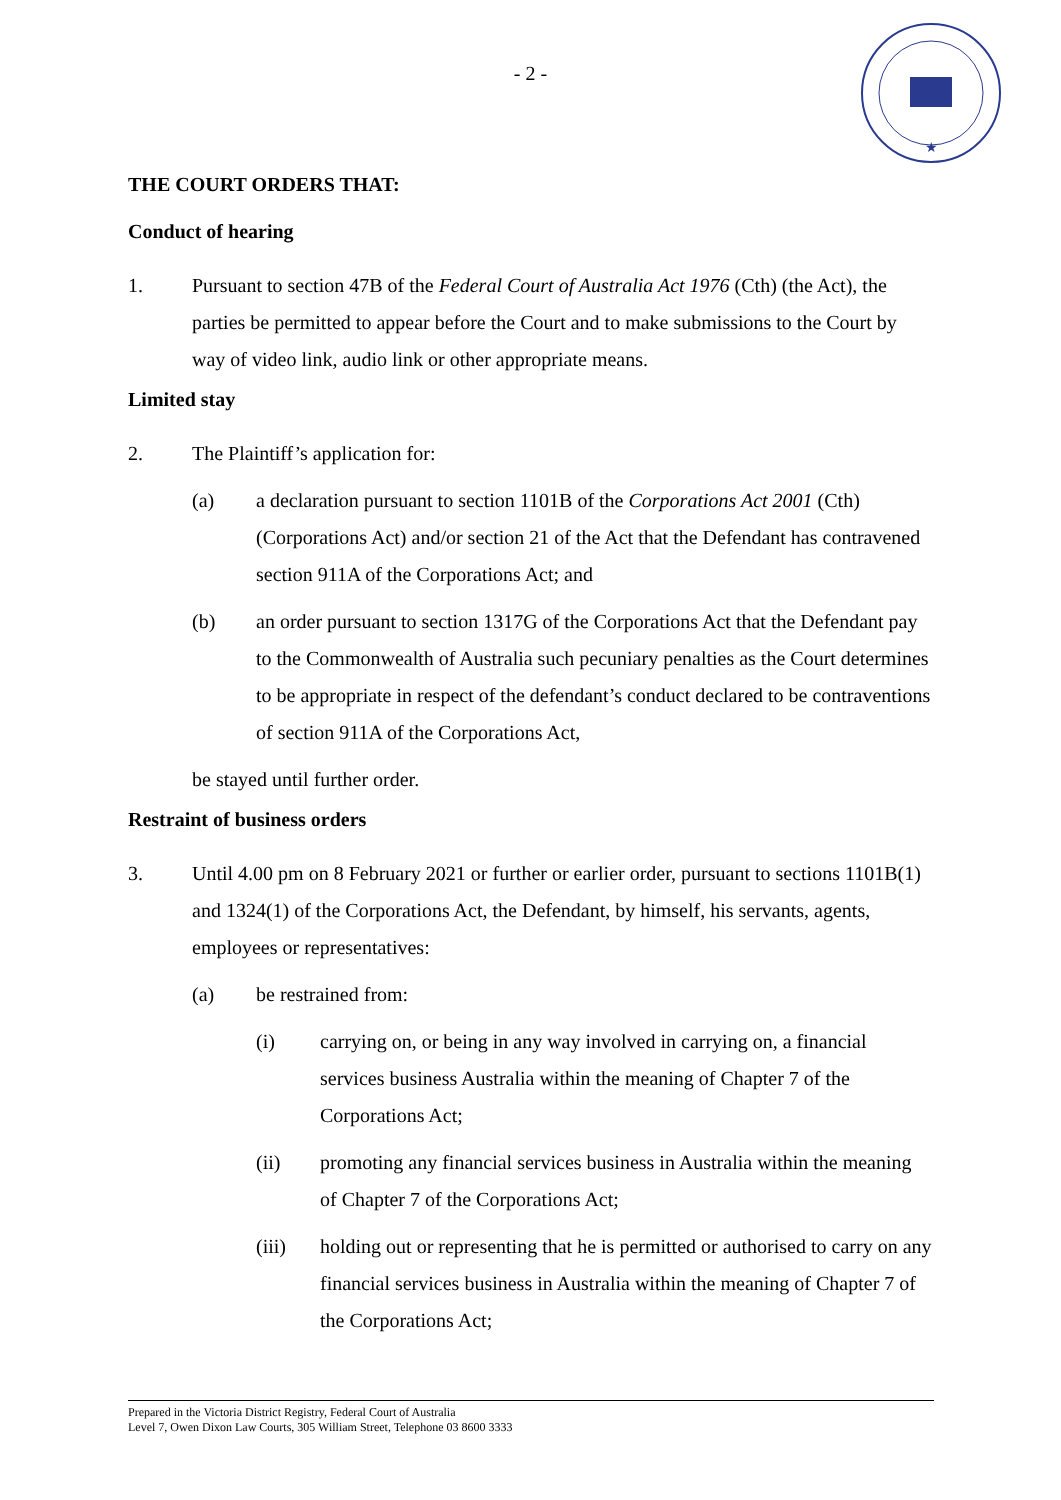★
- 2 -
THE COURT ORDERS THAT:
Conduct of hearing
1. Pursuant to section 47B of the Federal Court of Australia Act 1976 (Cth) (the Act), the parties be permitted to appear before the Court and to make submissions to the Court by way of video link, audio link or other appropriate means.
Limited stay
2. The Plaintiff’s application for:
(a) a declaration pursuant to section 1101B of the Corporations Act 2001 (Cth) (Corporations Act) and/or section 21 of the Act that the Defendant has contravened section 911A of the Corporations Act; and
(b) an order pursuant to section 1317G of the Corporations Act that the Defendant pay to the Commonwealth of Australia such pecuniary penalties as the Court determines to be appropriate in respect of the defendant’s conduct declared to be contraventions of section 911A of the Corporations Act,
be stayed until further order.
Restraint of business orders
3. Until 4.00 pm on 8 February 2021 or further or earlier order, pursuant to sections 1101B(1) and 1324(1) of the Corporations Act, the Defendant, by himself, his servants, agents, employees or representatives:
(a) be restrained from:
(i) carrying on, or being in any way involved in carrying on, a financial services business Australia within the meaning of Chapter 7 of the Corporations Act;
(ii) promoting any financial services business in Australia within the meaning of Chapter 7 of the Corporations Act;
(iii) holding out or representing that he is permitted or authorised to carry on any financial services business in Australia within the meaning of Chapter 7 of the Corporations Act;
Prepared in the Victoria District Registry, Federal Court of Australia
Level 7, Owen Dixon Law Courts, 305 William Street, Telephone 03 8600 3333